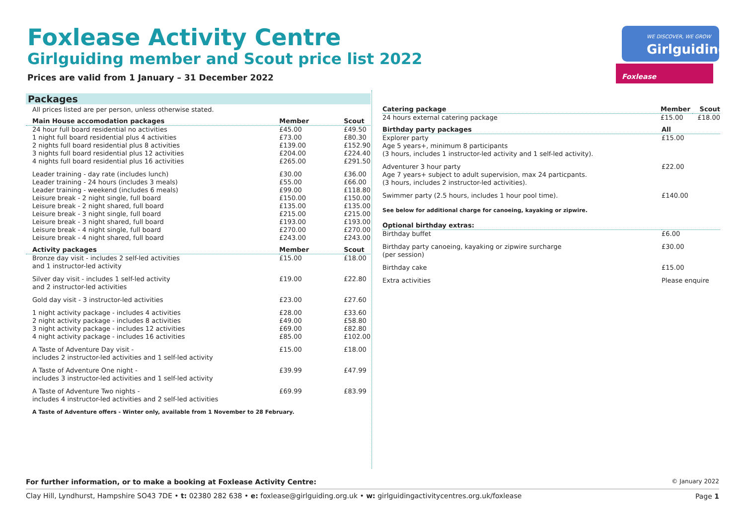Foxlease Activity Centre
Girlguiding member and Scout price list 2022
Prices are valid from 1 January – 31 December 2022
WE DISCOVER, WE GROW
Girlguiding
Foxlease
Packages
All prices listed are per person, unless otherwise stated.
| Main House accomodation packages | Member | Scout |
| --- | --- | --- |
| 24 hour full board residential no activities | £45.00 | £49.50 |
| 1 night full board residential plus 4 activities | £73.00 | £80.30 |
| 2 nights full board residential plus 8 activities | £139.00 | £152.90 |
| 3 nights full board residential plus 12 activities | £204.00 | £224.40 |
| 4 nights full board residential plus 16 activities | £265.00 | £291.50 |
| Leader training - day rate (includes lunch) | £30.00 | £36.00 |
| Leader training - 24 hours (includes 3 meals) | £55.00 | £66.00 |
| Leader training - weekend (includes 6 meals) | £99.00 | £118.80 |
| Leisure break - 2 night single, full board | £150.00 | £150.00 |
| Leisure break - 2 night shared, full board | £135.00 | £135.00 |
| Leisure break - 3 night single, full board | £215.00 | £215.00 |
| Leisure break - 3 night shared, full board | £193.00 | £193.00 |
| Leisure break - 4 night single, full board | £270.00 | £270.00 |
| Leisure break - 4 night shared, full board | £243.00 | £243.00 |
| Activity packages | Member | Scout |
| Bronze day visit - includes 2 self-led activities and 1 instructor-led activity | £15.00 | £18.00 |
| Silver day visit - includes 1 self-led activity and 2 instructor-led activities | £19.00 | £22.80 |
| Gold day visit - 3 instructor-led activities | £23.00 | £27.60 |
| 1 night activity package - includes 4 activities | £28.00 | £33.60 |
| 2 night activity package - includes 8 activities | £49.00 | £58.80 |
| 3 night activity package - includes 12 activities | £69.00 | £82.80 |
| 4 night activity package - includes 16 activities | £85.00 | £102.00 |
| A Taste of Adventure Day visit - includes 2 instructor-led activities and 1 self-led activity | £15.00 | £18.00 |
| A Taste of Adventure One night - includes 3 instructor-led activities and 1 self-led activity | £39.99 | £47.99 |
| A Taste of Adventure Two nights - includes 4 instructor-led activities and 2 self-led activities | £69.99 | £83.99 |
| A Taste of Adventure offers - Winter only, available from 1 November to 28 February. | | |
| Catering package | Member | Scout |
| --- | --- | --- |
| 24 hours external catering package | £15.00 | £18.00 |
| Birthday party packages | All |
| --- | --- |
| Explorer party Age 5 years+, minimum 8 participants (3 hours, includes 1 instructor-led activity and 1 self-led activity). | £15.00 |
| Adventurer 3 hour party Age 7 years+ subject to adult supervision, max 24 particpants. (3 hours, includes 2 instructor-led activities). | £22.00 |
| Swimmer party (2.5 hours, includes 1 hour pool time). | £140.00 |
| See below for additional charge for canoeing, kayaking or zipwire. | |
| Optional birthday extras: | |
| Birthday buffet | £6.00 |
| Birthday party canoeing, kayaking or zipwire surcharge (per session) | £30.00 |
| Birthday cake | £15.00 |
| Extra activities | Please enquire |
For further information, or to make a booking at Foxlease Activity Centre:
© January 2022
Clay Hill, Lyndhurst, Hampshire SO43 7DE • t: 02380 282 638 • e: foxlease@girlguiding.org.uk • w: girlguidingactivitycentres.org.uk/foxlease
Page 1